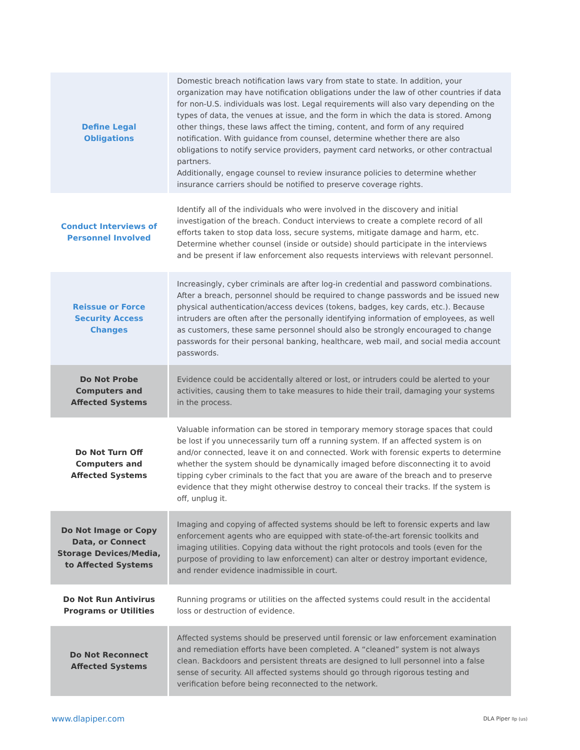| Define Legal Obligations | Domestic breach notification laws vary from state to state. In addition, your organization may have notification obligations under the law of other countries if data for non-U.S. individuals was lost. Legal requirements will also vary depending on the types of data, the venues at issue, and the form in which the data is stored. Among other things, these laws affect the timing, content, and form of any required notification. With guidance from counsel, determine whether there are also obligations to notify service providers, payment card networks, or other contractual partners. Additionally, engage counsel to review insurance policies to determine whether insurance carriers should be notified to preserve coverage rights. |
| Conduct Interviews of Personnel Involved | Identify all of the individuals who were involved in the discovery and initial investigation of the breach. Conduct interviews to create a complete record of all efforts taken to stop data loss, secure systems, mitigate damage and harm, etc. Determine whether counsel (inside or outside) should participate in the interviews and be present if law enforcement also requests interviews with relevant personnel. |
| Reissue or Force Security Access Changes | Increasingly, cyber criminals are after log-in credential and password combinations. After a breach, personnel should be required to change passwords and be issued new physical authentication/access devices (tokens, badges, key cards, etc.). Because intruders are often after the personally identifying information of employees, as well as customers, these same personnel should also be strongly encouraged to change passwords for their personal banking, healthcare, web mail, and social media account passwords. |
| Do Not Probe Computers and Affected Systems | Evidence could be accidentally altered or lost, or intruders could be alerted to your activities, causing them to take measures to hide their trail, damaging your systems in the process. |
| Do Not Turn Off Computers and Affected Systems | Valuable information can be stored in temporary memory storage spaces that could be lost if you unnecessarily turn off a running system. If an affected system is on and/or connected, leave it on and connected. Work with forensic experts to determine whether the system should be dynamically imaged before disconnecting it to avoid tipping cyber criminals to the fact that you are aware of the breach and to preserve evidence that they might otherwise destroy to conceal their tracks. If the system is off, unplug it. |
| Do Not Image or Copy Data, or Connect Storage Devices/Media, to Affected Systems | Imaging and copying of affected systems should be left to forensic experts and law enforcement agents who are equipped with state-of-the-art forensic toolkits and imaging utilities. Copying data without the right protocols and tools (even for the purpose of providing to law enforcement) can alter or destroy important evidence, and render evidence inadmissible in court. |
| Do Not Run Antivirus Programs or Utilities | Running programs or utilities on the affected systems could result in the accidental loss or destruction of evidence. |
| Do Not Reconnect Affected Systems | Affected systems should be preserved until forensic or law enforcement examination and remediation efforts have been completed. A “cleaned” system is not always clean. Backdoors and persistent threats are designed to lull personnel into a false sense of security. All affected systems should go through rigorous testing and verification before being reconnected to the network. |
www.dlapiper.com DLA Piper llp (us)